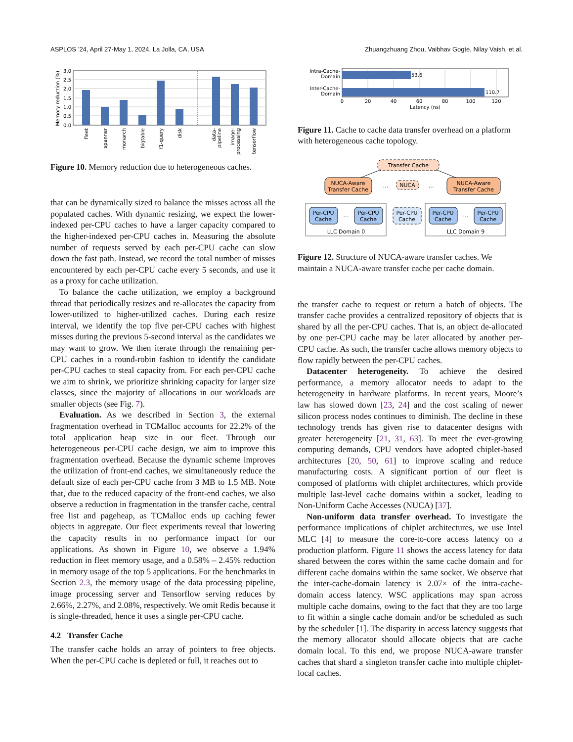ASPLOS ’24, April 27-May 1, 2024, La Jolla, CA, USA Zhuangzhuang Zhou, Vaibhav Gogte, Nilay Vaish, et al.
3.0
2.5
2.0
1.5
1.0
0.5
0.0
Memory reduction (%)
fleet
spanner
monarch
bigtable
f1-query
disk
data-
pipeline
image-
processing
tensorflow
Figure 10. Memory reduction due to heterogeneous caches.
that can be dynamically sized to balance the misses across all the populated caches. With dynamic resizing, we expect the lower-indexed per-CPU caches to have a larger capacity compared to the higher-indexed per-CPU caches in. Measuring the absolute number of requests served by each per-CPU cache can slow down the fast path. Instead, we record the total number of misses encountered by each per-CPU cache every 5 seconds, and use it as a proxy for cache utilization.
To balance the cache utilization, we employ a background thread that periodically resizes and re-allocates the capacity from lower-utilized to higher-utilized caches. During each resize interval, we identify the top five per-CPU caches with highest misses during the previous 5-second interval as the candidates we may want to grow. We then iterate through the remaining per-CPU caches in a round-robin fashion to identify the candidate per-CPU caches to steal capacity from. For each per-CPU cache we aim to shrink, we prioritize shrinking capacity for larger size classes, since the majority of allocations in our workloads are smaller objects (see Fig. 7).
Evaluation. As we described in Section 3, the external fragmentation overhead in TCMalloc accounts for 22.2% of the total application heap size in our fleet. Through our heterogeneous per-CPU cache design, we aim to improve this fragmentation overhead. Because the dynamic scheme improves the utilization of front-end caches, we simultaneously reduce the default size of each per-CPU cache from 3 MB to 1.5 MB. Note that, due to the reduced capacity of the front-end caches, we also observe a reduction in fragmentation in the transfer cache, central free list and pageheap, as TCMalloc ends up caching fewer objects in aggregate. Our fleet experiments reveal that lowering the capacity results in no performance impact for our applications. As shown in Figure 10, we observe a 1.94% reduction in fleet memory usage, and a 0.58% – 2.45% reduction in memory usage of the top 5 applications. For the benchmarks in Section 2.3, the memory usage of the data processing pipeline, image processing server and Tensorflow serving reduces by 2.66%, 2.27%, and 2.08%, respectively. We omit Redis because it is single-threaded, hence it uses a single per-CPU cache.
4.2 Transfer Cache
The transfer cache holds an array of pointers to free objects. When the per-CPU cache is depleted or full, it reaches out to
53.6
110.7
Intra-Cache-
Domain
Inter-Cache-
Domain
0
20
40
60
80
100
120
Latency (ns)
Figure 11. Cache to cache data transfer overhead on a platform with heterogeneous cache topology.
Transfer Cache
NUCA-Aware
Transfer Cache
NUCA-Aware
Transfer Cache
NUCA
…
…
Per-CPU
Cache
Per-CPU
Cache
Per-CPU
Cache
Per-CPU
Cache
Per-CPU
Cache
…
…
LLC Domain 0
LLC Domain 9
Figure 12. Structure of NUCA-aware transfer caches. We maintain a NUCA-aware transfer cache per cache domain.
the transfer cache to request or return a batch of objects. The transfer cache provides a centralized repository of objects that is shared by all the per-CPU caches. That is, an object de-allocated by one per-CPU cache may be later allocated by another per-CPU cache. As such, the transfer cache allows memory objects to flow rapidly between the per-CPU caches.
Datacenter heterogeneity. To achieve the desired performance, a memory allocator needs to adapt to the heterogeneity in hardware platforms. In recent years, Moore’s law has slowed down [23, 24] and the cost scaling of newer silicon process nodes continues to diminish. The decline in these technology trends has given rise to datacenter designs with greater heterogeneity [21, 31, 63]. To meet the ever-growing computing demands, CPU vendors have adopted chiplet-based architectures [20, 50, 61] to improve scaling and reduce manufacturing costs. A significant portion of our fleet is composed of platforms with chiplet architectures, which provide multiple last-level cache domains within a socket, leading to Non-Uniform Cache Accesses (NUCA) [37].
Non-uniform data transfer overhead. To investigate the performance implications of chiplet architectures, we use Intel MLC [4] to measure the core-to-core access latency on a production platform. Figure 11 shows the access latency for data shared between the cores within the same cache domain and for different cache domains within the same socket. We observe that the inter-cache-domain latency is 2.07× of the intra-cache-domain access latency. WSC applications may span across multiple cache domains, owing to the fact that they are too large to fit within a single cache domain and/or be scheduled as such by the scheduler [1]. The disparity in access latency suggests that the memory allocator should allocate objects that are cache domain local. To this end, we propose NUCA-aware transfer caches that shard a singleton transfer cache into multiple chiplet-local caches.